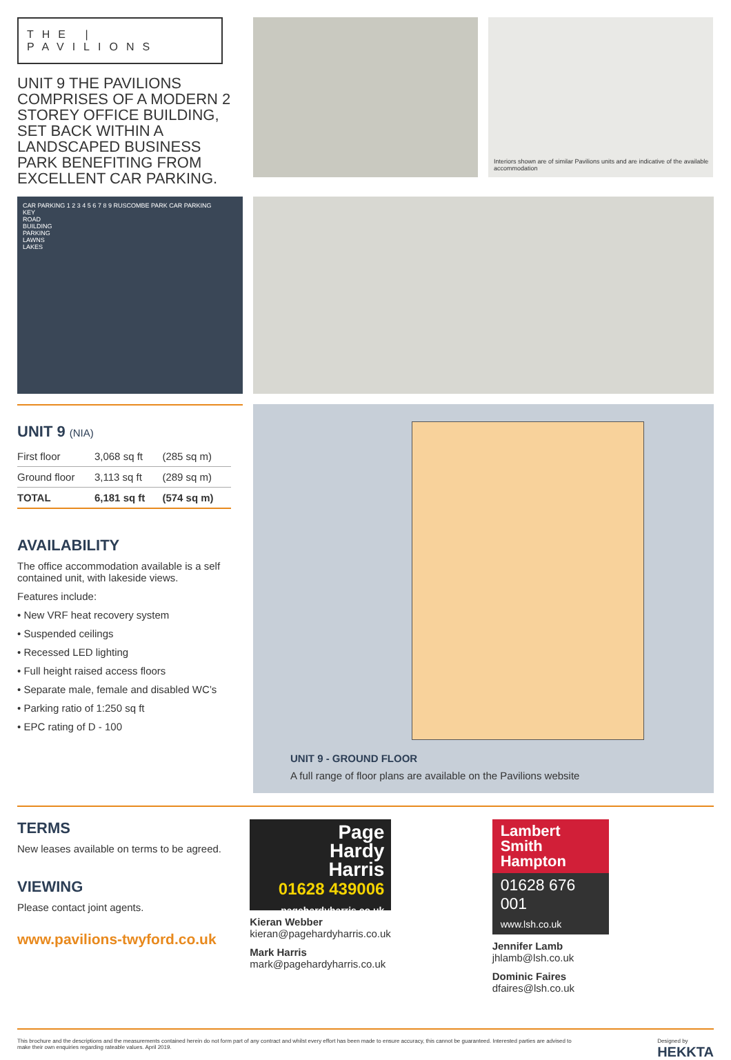THE | PAVILIONS
UNIT 9 THE PAVILIONS COMPRISES OF A MODERN 2 STOREY OFFICE BUILDING, SET BACK WITHIN A LANDSCAPED BUSINESS PARK BENEFITING FROM EXCELLENT CAR PARKING.
Interiors shown are of similar Pavilions units and are indicative of the available accommodation
CAR PARKING 1 2 3 4 5 6 7 8 9 RUSCOMBE PARK CAR PARKING
KEY
ROAD
BUILDING
PARKING
LAWNS
LAKES
UNIT 9 (NIA)
| First floor | 3,068 sq ft | (285 sq m) |
| Ground floor | 3,113 sq ft | (289 sq m) |
| TOTAL | 6,181 sq ft | (574 sq m) |
AVAILABILITY
The office accommodation available is a self contained unit, with lakeside views.
Features include:
• New VRF heat recovery system
• Suspended ceilings
• Recessed LED lighting
• Full height raised access floors
• Separate male, female and disabled WC’s
• Parking ratio of 1:250 sq ft
• EPC rating of D - 100
UNIT 9 - GROUND FLOOR
A full range of floor plans are available on the Pavilions website
TERMS
New leases available on terms to be agreed.
VIEWING
Please contact joint agents.
www.pavilions-twyford.co.uk
Page
Hardy
Harris
01628 439006
pagehardyharris.co.uk
Kieran Webber
kieran@pagehardyharris.co.uk
Mark Harris
mark@pagehardyharris.co.uk
Lambert
Smith
Hampton
01628 676 001
www.lsh.co.uk
Jennifer Lamb
jhlamb@lsh.co.uk
Dominic Faires
dfaires@lsh.co.uk
This brochure and the descriptions and the measurements contained herein do not form part of any contract and whilst every effort has been made to ensure accuracy, this cannot be guaranteed. Interested parties are advised to make their own enquiries regarding rateable values. April 2019.
Designed by
HEKKTA